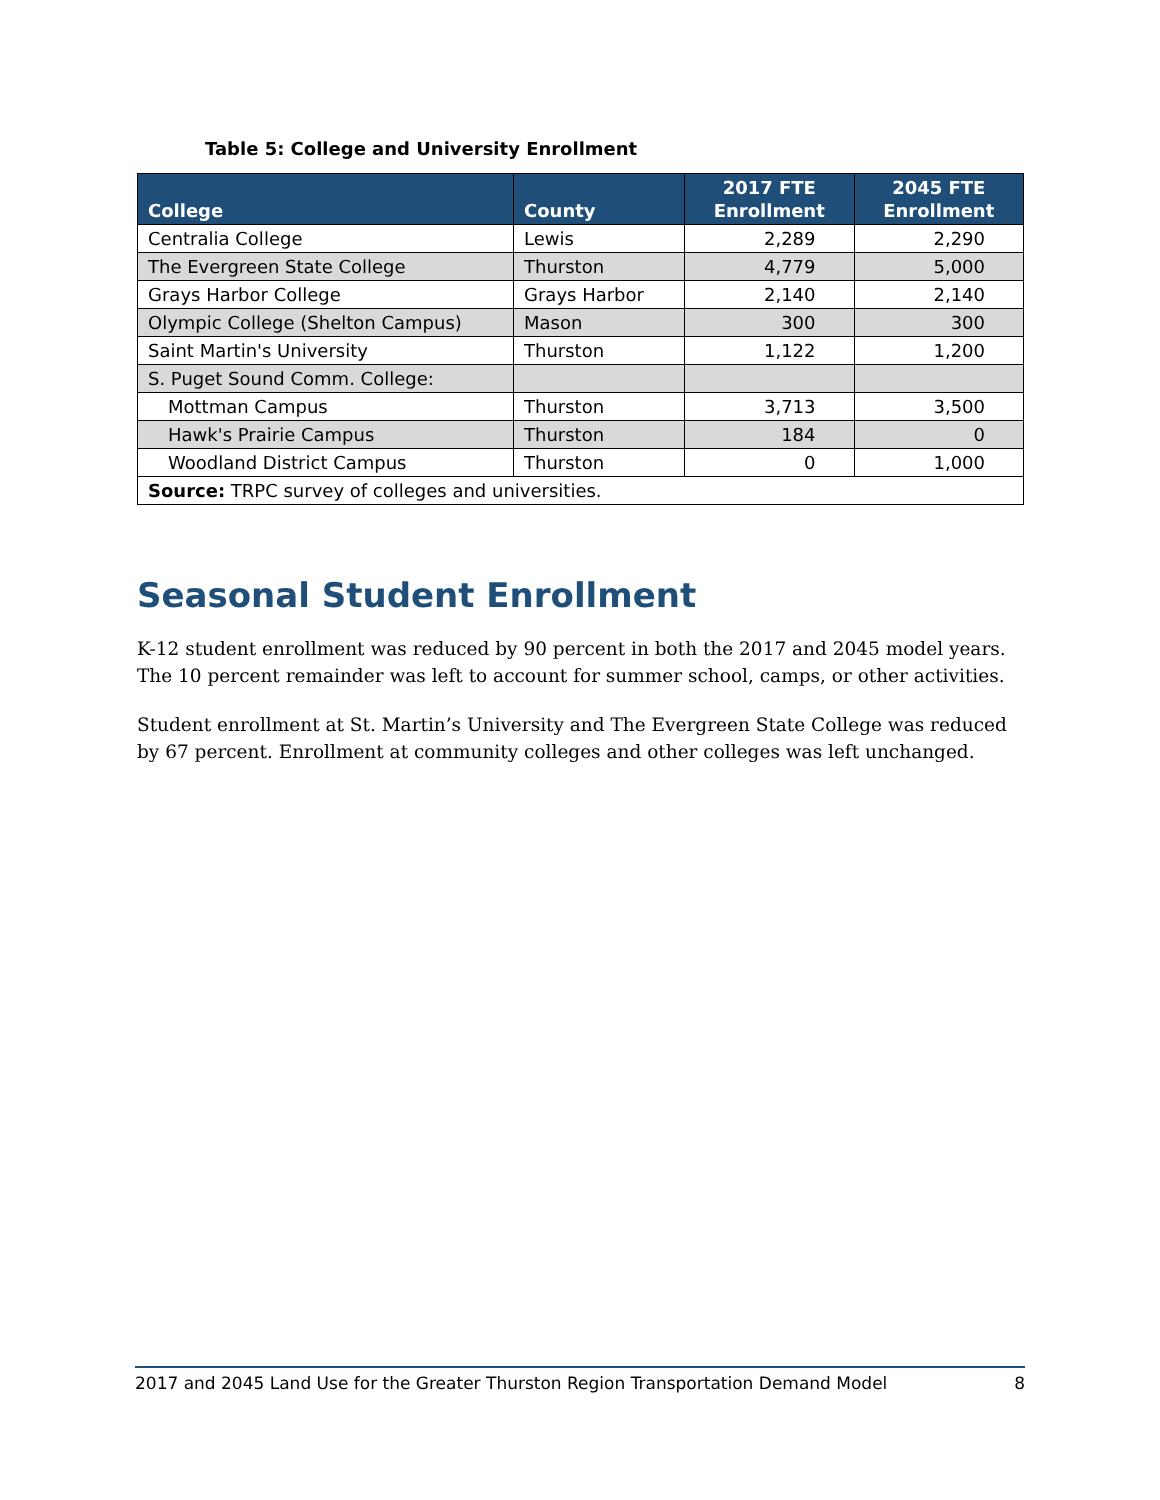Table 5: College and University Enrollment
| College | County | 2017 FTE Enrollment | 2045 FTE Enrollment |
| --- | --- | --- | --- |
| Centralia College | Lewis | 2,289 | 2,290 |
| The Evergreen State College | Thurston | 4,779 | 5,000 |
| Grays Harbor College | Grays Harbor | 2,140 | 2,140 |
| Olympic College (Shelton Campus) | Mason | 300 | 300 |
| Saint Martin's University | Thurston | 1,122 | 1,200 |
| S. Puget Sound Comm. College: | | | |
| Mottman Campus | Thurston | 3,713 | 3,500 |
| Hawk's Prairie Campus | Thurston | 184 | 0 |
| Woodland District Campus | Thurston | 0 | 1,000 |
| Source: TRPC survey of colleges and universities. | | | |
Seasonal Student Enrollment
K-12 student enrollment was reduced by 90 percent in both the 2017 and 2045 model years. The 10 percent remainder was left to account for summer school, camps, or other activities.
Student enrollment at St. Martin’s University and The Evergreen State College was reduced by 67 percent. Enrollment at community colleges and other colleges was left unchanged.
2017 and 2045 Land Use for the Greater Thurston Region Transportation Demand Model 8